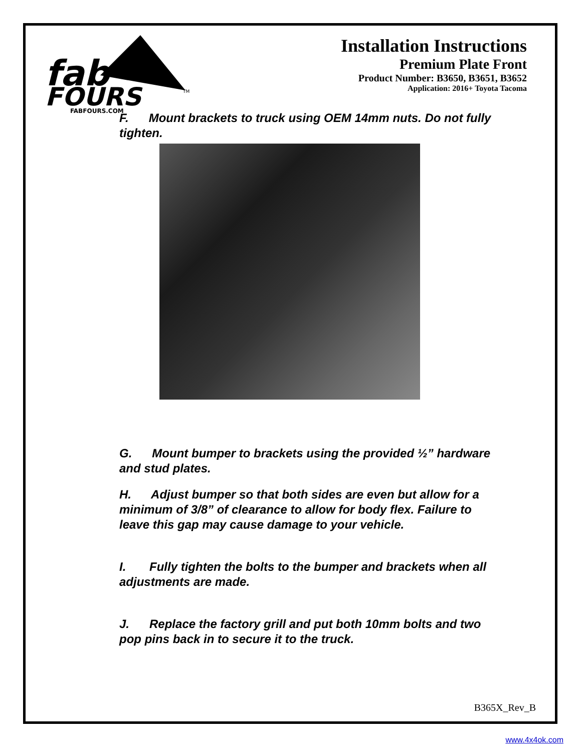fab
FOURS
FABFOURS.COM
TM
Installation Instructions
Premium Plate Front
Product Number: B3650, B3651, B3652
Application: 2016+ Toyota Tacoma
F. Mount brackets to truck using OEM 14mm nuts. Do not fully tighten.
G. Mount bumper to brackets using the provided ½” hardware and stud plates.
H. Adjust bumper so that both sides are even but allow for a minimum of 3/8” of clearance to allow for body flex. Failure to leave this gap may cause damage to your vehicle.
I. Fully tighten the bolts to the bumper and brackets when all adjustments are made.
J. Replace the factory grill and put both 10mm bolts and two pop pins back in to secure it to the truck.
B365X_Rev_B
www.4x4ok.com